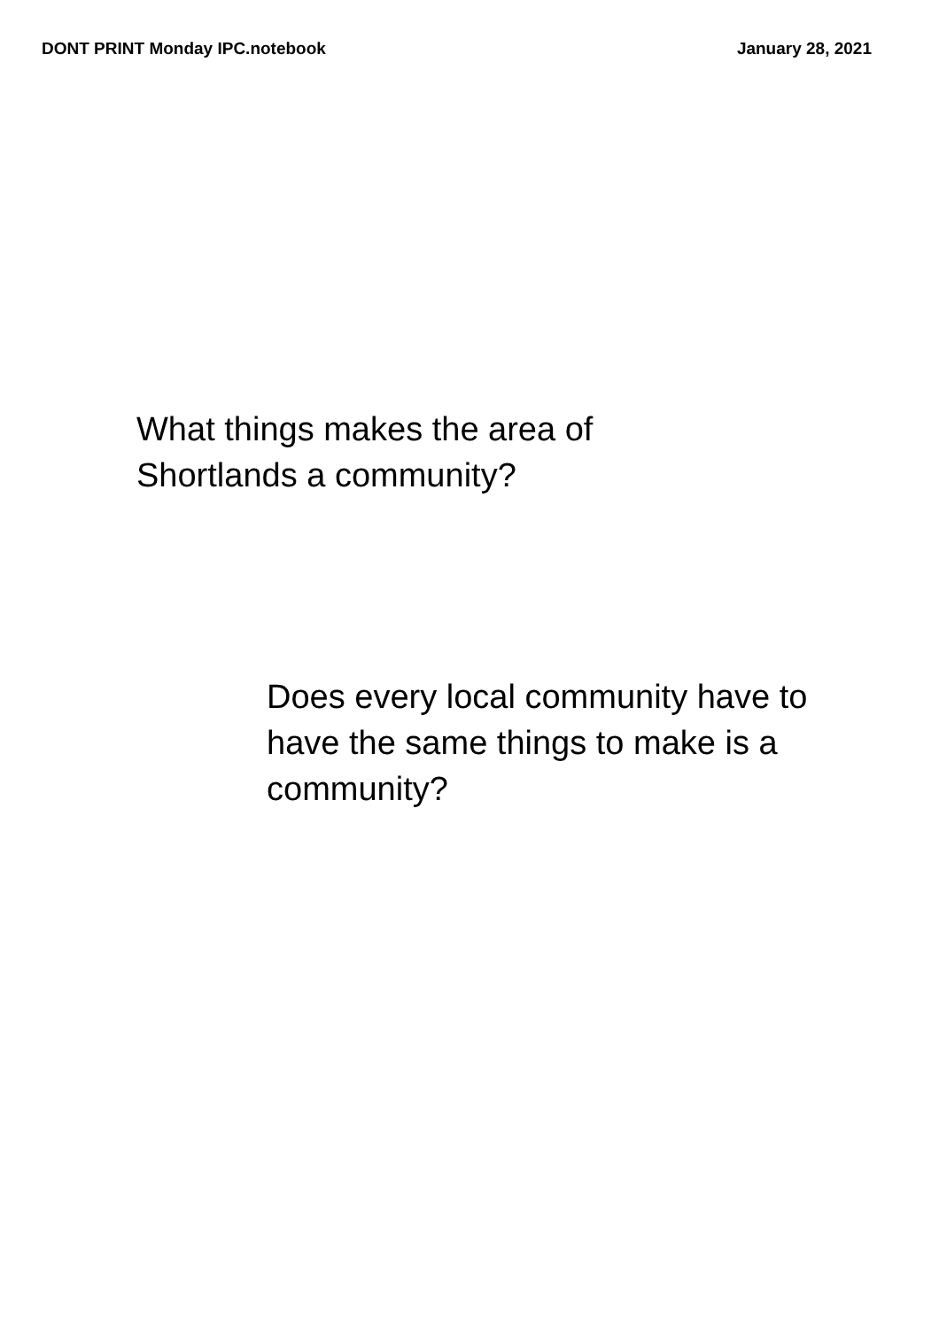DONT PRINT Monday IPC.notebook January 28, 2021
What things makes the area of
Shortlands a community?
Does every local community have to
have the same things to make is a
community?